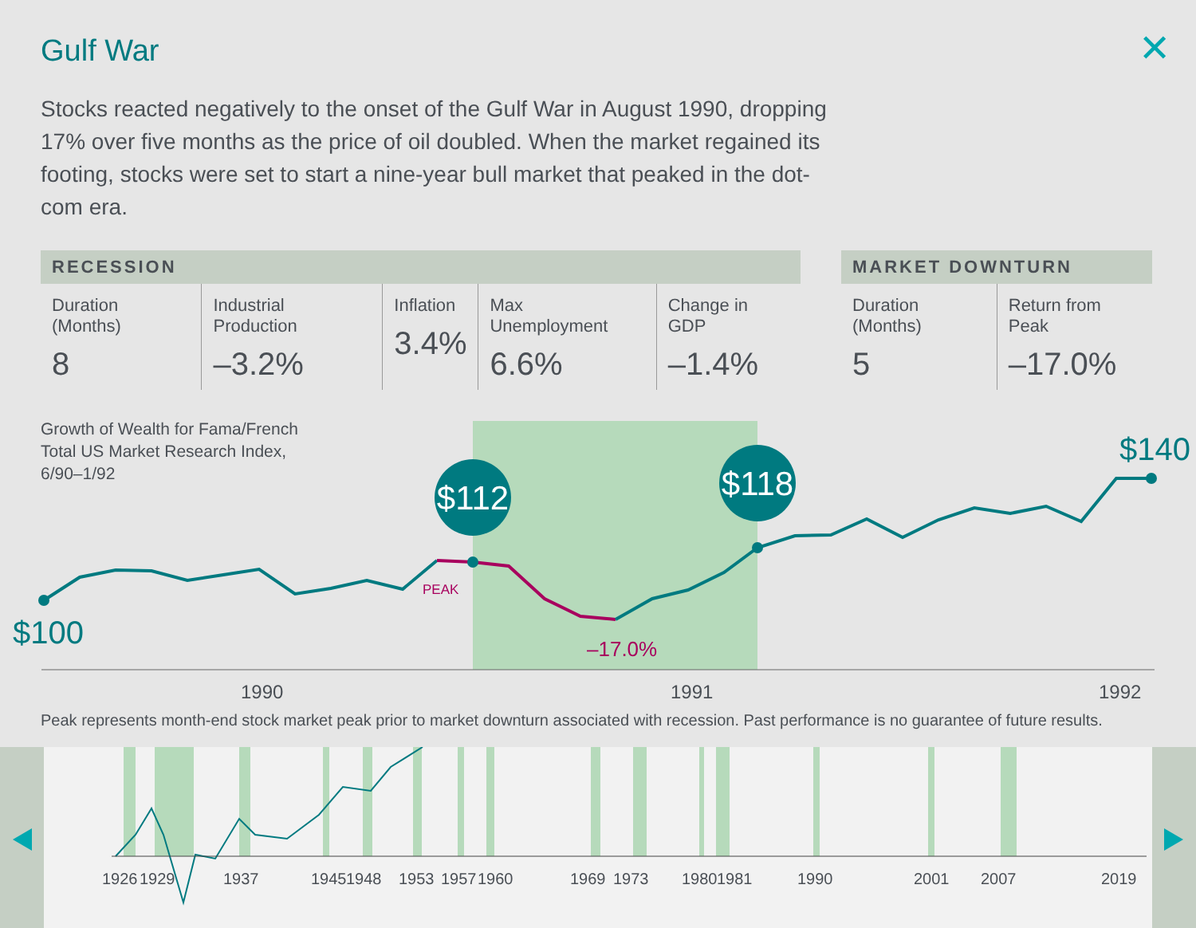Gulf War ✕
Stocks reacted negatively to the onset of the Gulf War in August 1990, dropping 17% over five months as the price of oil doubled. When the market regained its footing, stocks were set to start a nine-year bull market that peaked in the dot-com era.
| RECESSION | | | | |
| --- | --- | --- | --- | --- |
| Duration (Months) 8 | Industrial Production –3.2% | Inflation 3.4% | Max Unemployment 6.6% | Change in GDP –1.4% |
| MARKET DOWNTURN | |
| --- | --- |
| Duration (Months) 5 | Return from Peak –17.0% |
Growth of Wealth for Fama/French
Total US Market Research Index,
6/90–1/92
$112
$118
$100
$140
PEAK
–17.0%
1990
1991
1992
Peak represents month-end stock market peak prior to market downturn associated with recession. Past performance is no guarantee of future results.
1926
1929
1937
1945
1948
1953
1957
1960
1969
1973
1980
1981
1990
2001
2007
2019